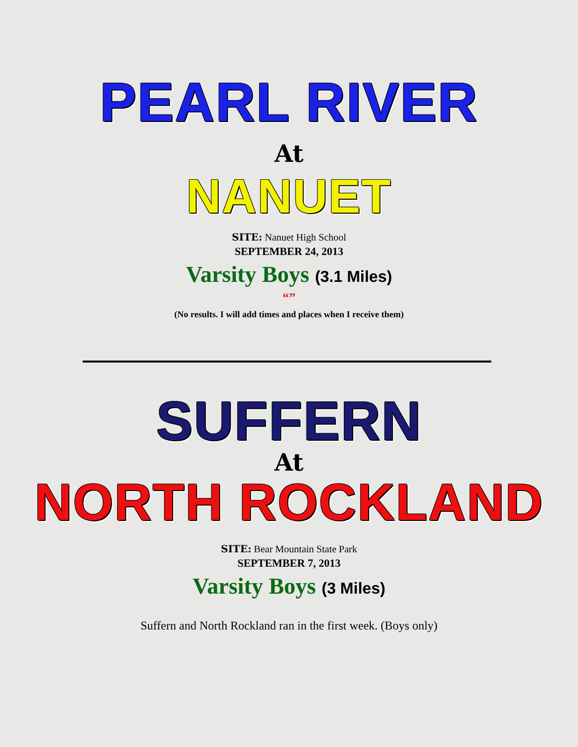PEARL RIVER
At
NANUET
SITE: Nanuet High School
SEPTEMBER 24, 2013
Varsity Boys (3.1 Miles)
“”
(No results. I will add times and places when I receive them)
SUFFERN
At
NORTH ROCKLAND
SITE: Bear Mountain State Park
SEPTEMBER 7, 2013
Varsity Boys (3 Miles)
Suffern and North Rockland ran in the first week. (Boys only)